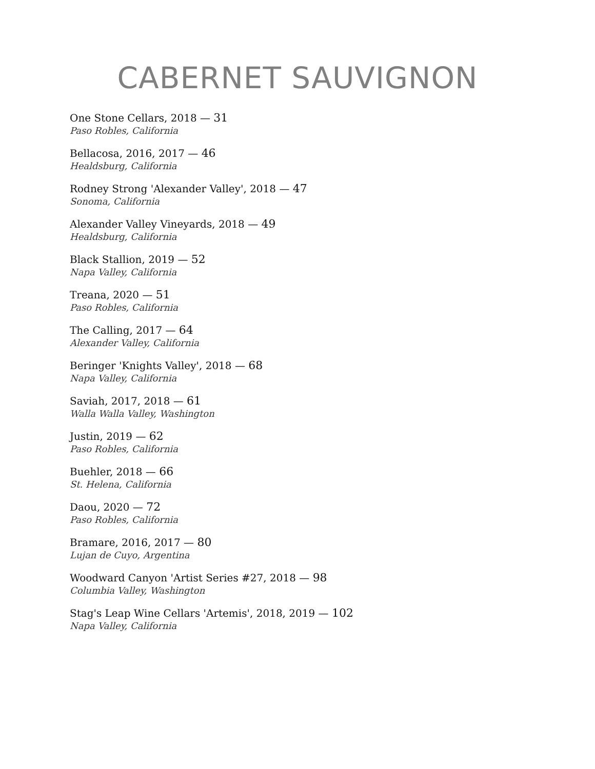CABERNET SAUVIGNON
One Stone Cellars, 2018 — 31
Paso Robles, California
Bellacosa, 2016, 2017 — 46
Healdsburg, California
Rodney Strong 'Alexander Valley', 2018 — 47
Sonoma, California
Alexander Valley Vineyards, 2018 — 49
Healdsburg, California
Black Stallion, 2019 — 52
Napa Valley, California
Treana, 2020 — 51
Paso Robles, California
The Calling, 2017 — 64
Alexander Valley, California
Beringer 'Knights Valley', 2018 — 68
Napa Valley, California
Saviah, 2017, 2018 — 61
Walla Walla Valley, Washington
Justin, 2019 — 62
Paso Robles, California
Buehler, 2018 — 66
St. Helena, California
Daou, 2020 — 72
Paso Robles, California
Bramare, 2016, 2017 — 80
Lujan de Cuyo, Argentina
Woodward Canyon 'Artist Series #27, 2018 — 98
Columbia Valley, Washington
Stag's Leap Wine Cellars 'Artemis', 2018, 2019 — 102
Napa Valley, California